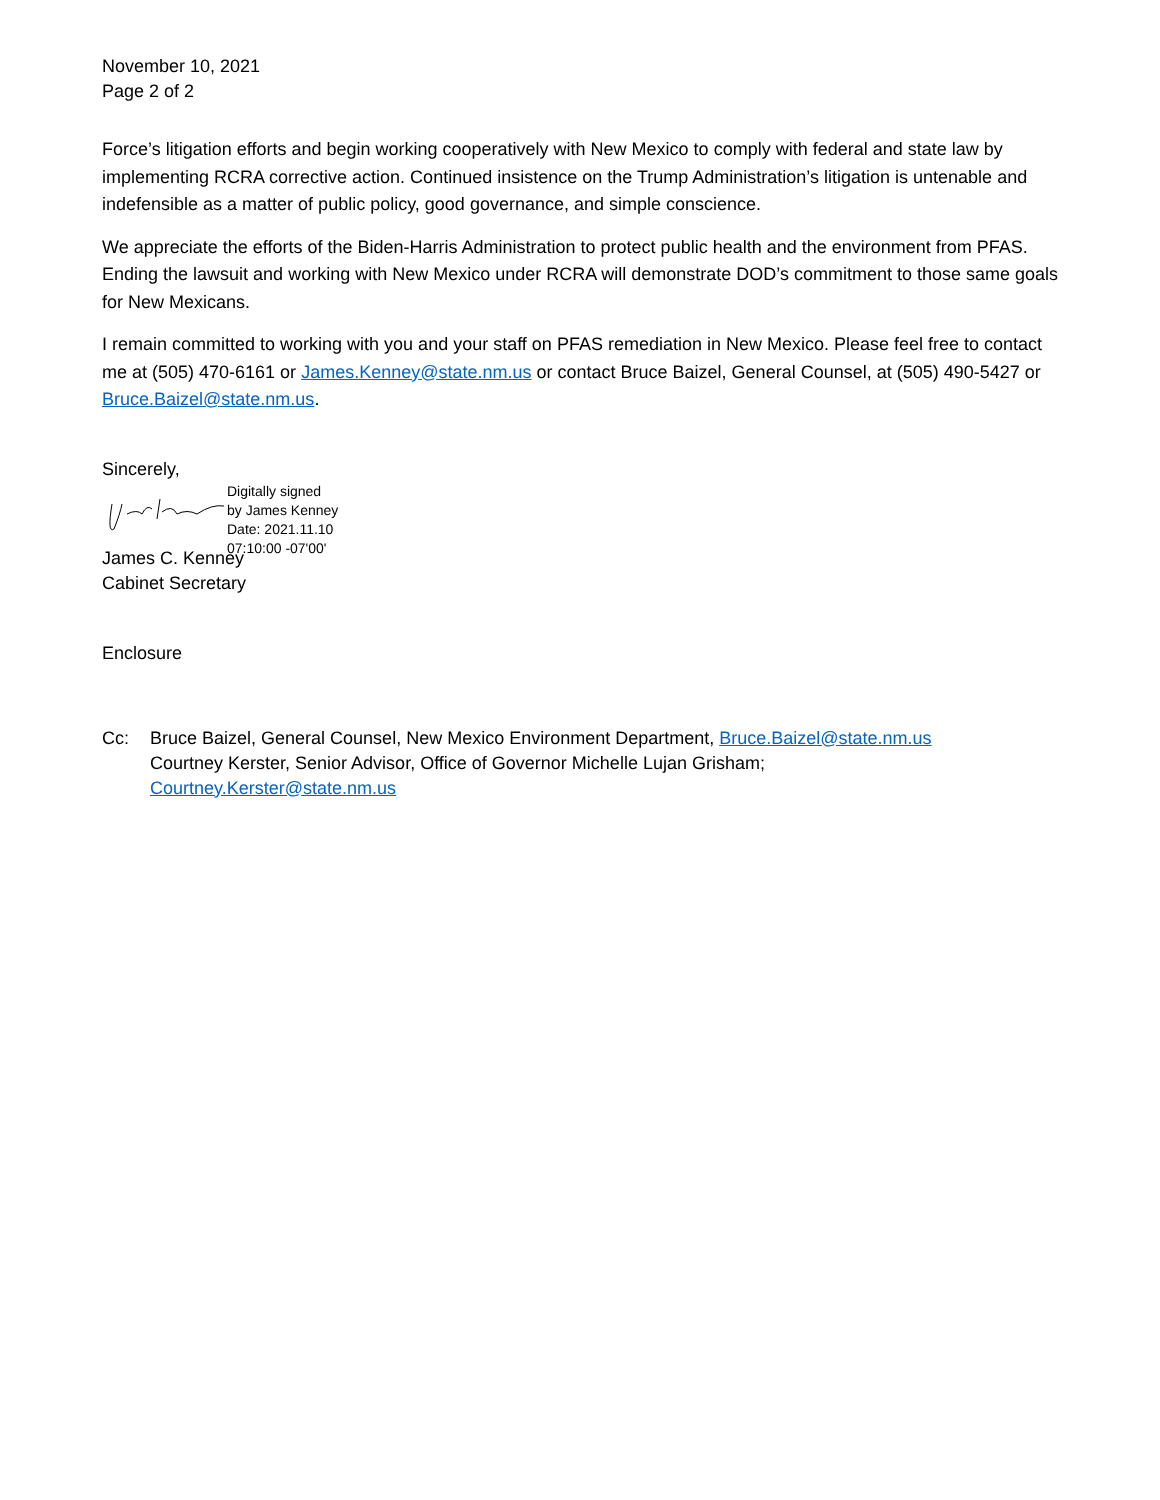November 10, 2021
Page 2 of 2
Force’s litigation efforts and begin working cooperatively with New Mexico to comply with federal and state law by implementing RCRA corrective action. Continued insistence on the Trump Administration’s litigation is untenable and indefensible as a matter of public policy, good governance, and simple conscience.
We appreciate the efforts of the Biden-Harris Administration to protect public health and the environment from PFAS. Ending the lawsuit and working with New Mexico under RCRA will demonstrate DOD’s commitment to those same goals for New Mexicans.
I remain committed to working with you and your staff on PFAS remediation in New Mexico. Please feel free to contact me at (505) 470-6161 or James.Kenney@state.nm.us or contact Bruce Baizel, General Counsel, at (505) 490-5427 or Bruce.Baizel@state.nm.us.
Sincerely,
Digitally signed
by James Kenney
Date: 2021.11.10
07:10:00 -07'00'
James C. Kenney
Cabinet Secretary
Enclosure
Cc: Bruce Baizel, General Counsel, New Mexico Environment Department, Bruce.Baizel@state.nm.us
Courtney Kerster, Senior Advisor, Office of Governor Michelle Lujan Grisham;
Courtney.Kerster@state.nm.us